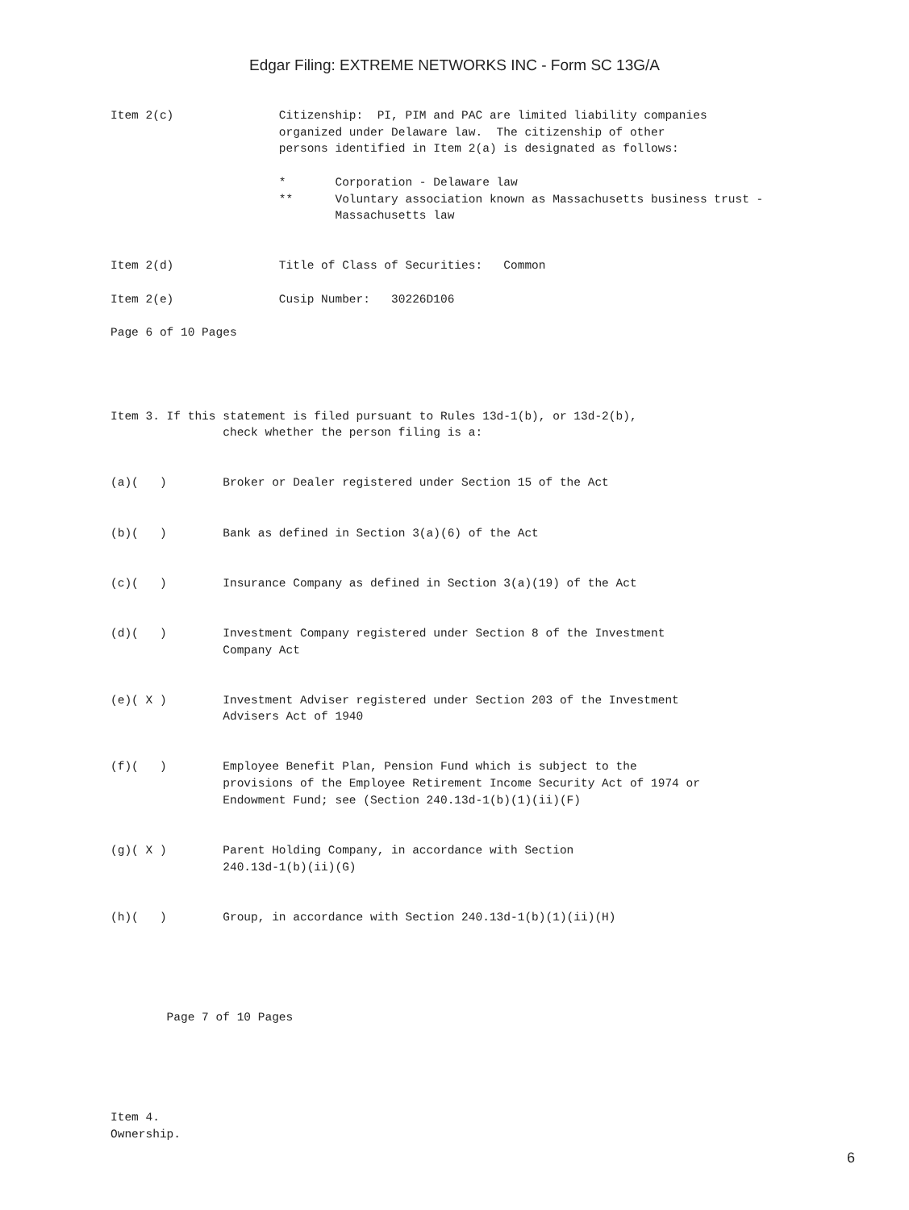Edgar Filing: EXTREME NETWORKS INC - Form SC 13G/A
Item 2(c)               Citizenship:  PI, PIM and PAC are limited liability companies
                        organized under Delaware law.  The citizenship of other
                        persons identified in Item 2(a) is designated as follows:

                        *       Corporation - Delaware law
                        **      Voluntary association known as Massachusetts business trust -
                                Massachusetts law


Item 2(d)               Title of Class of Securities:   Common

Item 2(e)               Cusip Number:   30226D106

Page 6 of 10 Pages




Item 3. If this statement is filed pursuant to Rules 13d-1(b), or 13d-2(b),
                check whether the person filing is a:


(a)(   )        Broker or Dealer registered under Section 15 of the Act


(b)(   )        Bank as defined in Section 3(a)(6) of the Act


(c)(   )        Insurance Company as defined in Section 3(a)(19) of the Act


(d)(   )        Investment Company registered under Section 8 of the Investment
                Company Act


(e)( X )        Investment Adviser registered under Section 203 of the Investment
                Advisers Act of 1940


(f)(   )        Employee Benefit Plan, Pension Fund which is subject to the
                provisions of the Employee Retirement Income Security Act of 1974 or
                Endowment Fund; see (Section 240.13d-1(b)(1)(ii)(F)


(g)( X )        Parent Holding Company, in accordance with Section
                240.13d-1(b)(ii)(G)


(h)(   )        Group, in accordance with Section 240.13d-1(b)(1)(ii)(H)





        Page 7 of 10 Pages





Item 4.
Ownership.
6